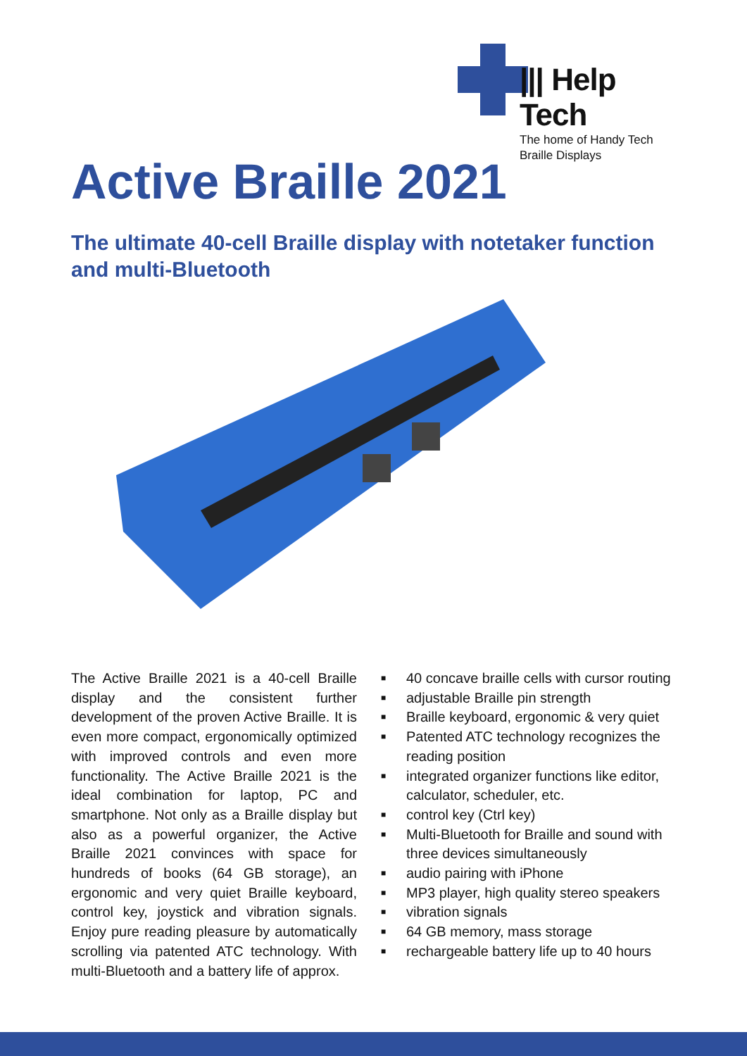||| Help Tech
The home of Handy Tech
Braille Displays
Active Braille 2021
The ultimate 40-cell Braille display with notetaker function and multi-Bluetooth
The Active Braille 2021 is a 40-cell Braille display and the consistent further development of the proven Active Braille. It is even more compact, ergonomically optimized with improved controls and even more functionality. The Active Braille 2021 is the ideal combination for laptop, PC and smartphone. Not only as a Braille display but also as a powerful organizer, the Active Braille 2021 convinces with space for hundreds of books (64 GB storage), an ergonomic and very quiet Braille keyboard, control key, joystick and vibration signals. Enjoy pure reading pleasure by automatically scrolling via patented ATC technology. With multi-Bluetooth and a battery life of approx.
■ 40 concave braille cells with cursor routing
■ adjustable Braille pin strength
■ Braille keyboard, ergonomic & very quiet
■ Patented ATC technology recognizes the reading position
■ integrated organizer functions like editor, calculator, scheduler, etc.
■ control key (Ctrl key)
■ Multi-Bluetooth for Braille and sound with three devices simultaneously
■ audio pairing with iPhone
■ MP3 player, high quality stereo speakers
■ vibration signals
■ 64 GB memory, mass storage
■ rechargeable battery life up to 40 hours